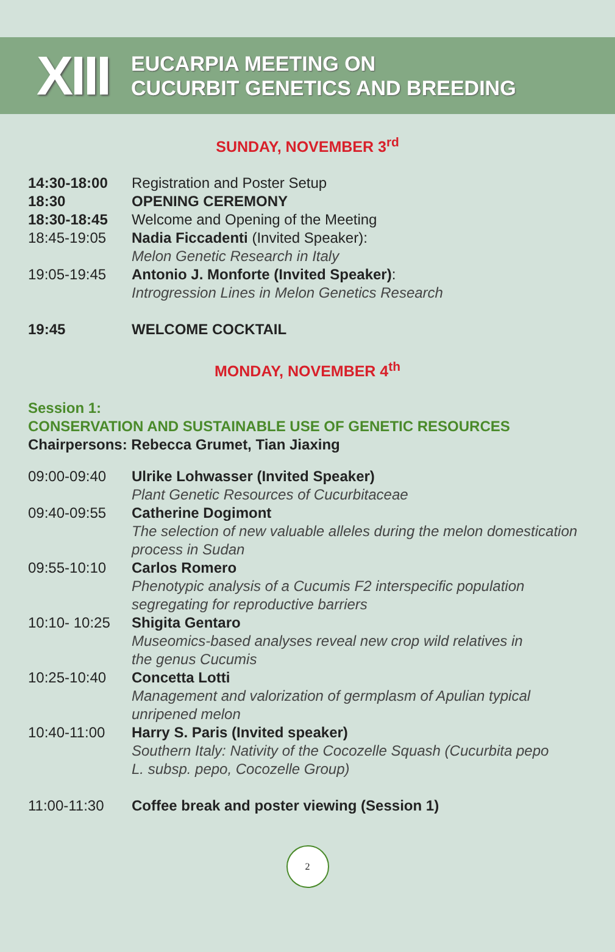XIII
EUCARPIA MEETING ON
CUCURBIT GENETICS AND BREEDING
SUNDAY, NOVEMBER 3<sup>rd</sup>
| 14:30-18:00 | Registration and Poster Setup |
| 18:30 | OPENING CEREMONY |
| 18:30-18:45 | Welcome and Opening of the Meeting |
| 18:45-19:05 | Nadia Ficcadenti (Invited Speaker): Melon Genetic Research in Italy |
| 19:05-19:45 | Antonio J. Monforte (Invited Speaker) : Introgression Lines in Melon Genetics Research |
| 19:45 | WELCOME COCKTAIL |
MONDAY, NOVEMBER 4<sup>th</sup>
Session 1:
CONSERVATION AND SUSTAINABLE USE OF GENETIC RESOURCES
Chairpersons: Rebecca Grumet, Tian Jiaxing
| 09:00-09:40 | Ulrike Lohwasser (Invited Speaker) Plant Genetic Resources of Cucurbitaceae |
| 09:40-09:55 | Catherine Dogimont The selection of new valuable alleles during the melon domestication process in Sudan |
| 09:55-10:10 | Carlos Romero Phenotypic analysis of a Cucumis F2 interspecific population segregating for reproductive barriers |
| 10:10- 10:25 | Shigita Gentaro Museomics-based analyses reveal new crop wild relatives in the genus Cucumis |
| 10:25-10:40 | Concetta Lotti Management and valorization of germplasm of Apulian typical unripened melon |
| 10:40-11:00 | Harry S. Paris (Invited speaker) Southern Italy: Nativity of the Cocozelle Squash (Cucurbita pepo L. subsp. pepo, Cocozelle Group) |
| 11:00-11:30 | Coffee break and poster viewing (Session 1) |
2